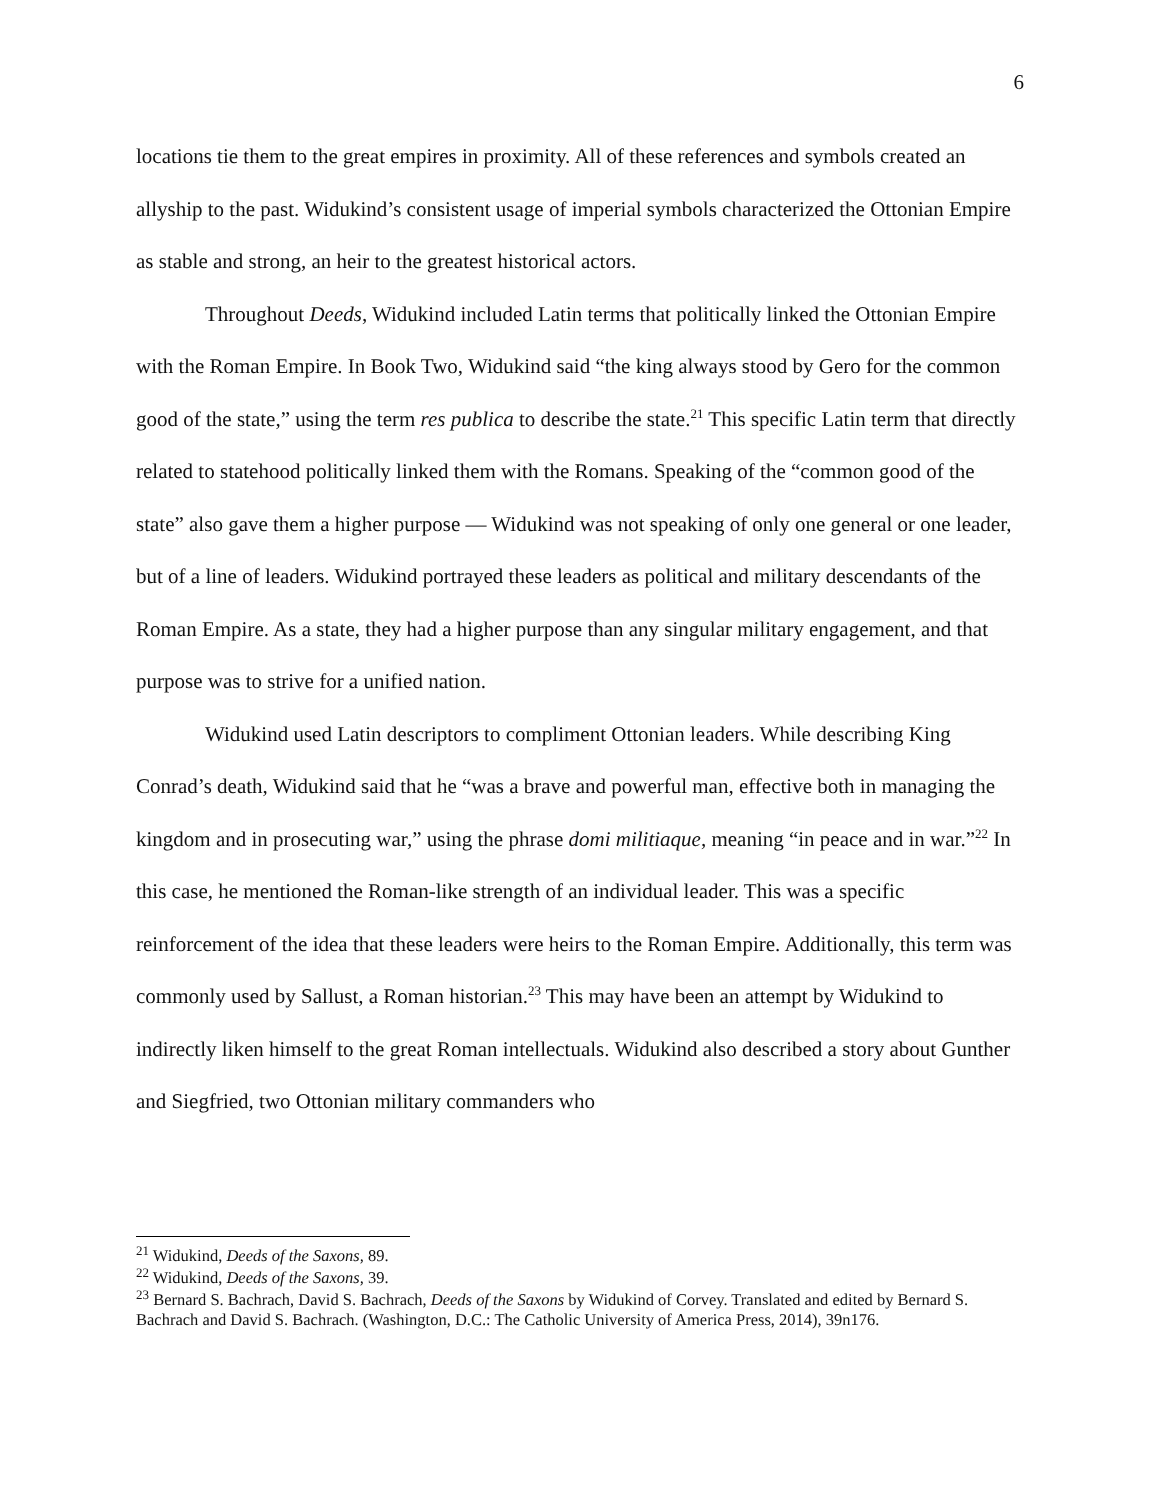6
locations tie them to the great empires in proximity. All of these references and symbols created an allyship to the past. Widukind’s consistent usage of imperial symbols characterized the Ottonian Empire as stable and strong, an heir to the greatest historical actors.
Throughout Deeds, Widukind included Latin terms that politically linked the Ottonian Empire with the Roman Empire. In Book Two, Widukind said “the king always stood by Gero for the common good of the state,” using the term res publica to describe the state.<sup>21</sup> This specific Latin term that directly related to statehood politically linked them with the Romans. Speaking of the “common good of the state” also gave them a higher purpose — Widukind was not speaking of only one general or one leader, but of a line of leaders. Widukind portrayed these leaders as political and military descendants of the Roman Empire. As a state, they had a higher purpose than any singular military engagement, and that purpose was to strive for a unified nation.
Widukind used Latin descriptors to compliment Ottonian leaders. While describing King Conrad’s death, Widukind said that he “was a brave and powerful man, effective both in managing the kingdom and in prosecuting war,” using the phrase domi militiaque, meaning “in peace and in war.”<sup>22</sup> In this case, he mentioned the Roman-like strength of an individual leader. This was a specific reinforcement of the idea that these leaders were heirs to the Roman Empire. Additionally, this term was commonly used by Sallust, a Roman historian.<sup>23</sup> This may have been an attempt by Widukind to indirectly liken himself to the great Roman intellectuals. Widukind also described a story about Gunther and Siegfried, two Ottonian military commanders who
<sup>21</sup> Widukind, Deeds of the Saxons, 89.
<sup>22</sup> Widukind, Deeds of the Saxons, 39.
<sup>23</sup> Bernard S. Bachrach, David S. Bachrach, Deeds of the Saxons by Widukind of Corvey. Translated and edited by Bernard S. Bachrach and David S. Bachrach. (Washington, D.C.: The Catholic University of America Press, 2014), 39n176.